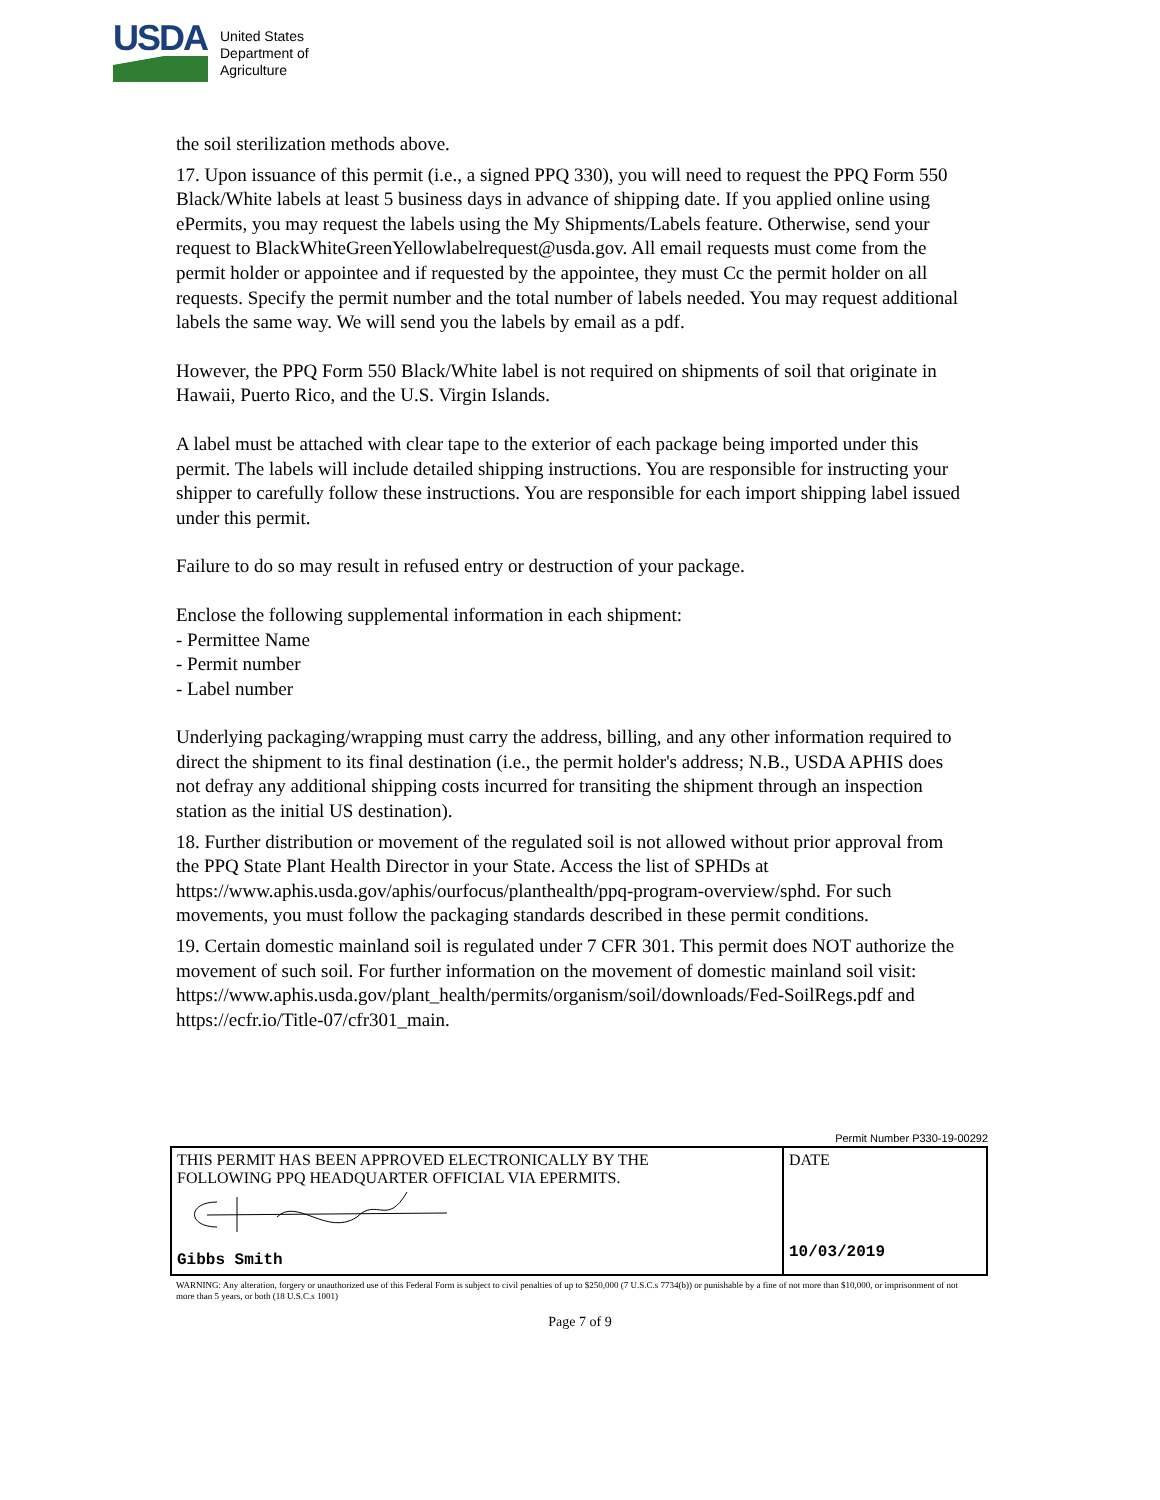USDA
United States
Department of
Agriculture
the soil sterilization methods above.
17. Upon issuance of this permit (i.e., a signed PPQ 330), you will need to request the PPQ Form 550 Black/White labels at least 5 business days in advance of shipping date. If you applied online using ePermits, you may request the labels using the My Shipments/Labels feature. Otherwise, send your request to BlackWhiteGreenYellowlabelrequest@usda.gov. All email requests must come from the permit holder or appointee and if requested by the appointee, they must Cc the permit holder on all requests. Specify the permit number and the total number of labels needed. You may request additional labels the same way. We will send you the labels by email as a pdf.
However, the PPQ Form 550 Black/White label is not required on shipments of soil that originate in Hawaii, Puerto Rico, and the U.S. Virgin Islands.
A label must be attached with clear tape to the exterior of each package being imported under this permit. The labels will include detailed shipping instructions. You are responsible for instructing your shipper to carefully follow these instructions. You are responsible for each import shipping label issued under this permit.
Failure to do so may result in refused entry or destruction of your package.
Enclose the following supplemental information in each shipment:
- Permittee Name
- Permit number
- Label number
Underlying packaging/wrapping must carry the address, billing, and any other information required to direct the shipment to its final destination (i.e., the permit holder's address; N.B., USDA APHIS does not defray any additional shipping costs incurred for transiting the shipment through an inspection station as the initial US destination).
18. Further distribution or movement of the regulated soil is not allowed without prior approval from the PPQ State Plant Health Director in your State. Access the list of SPHDs at https://www.aphis.usda.gov/aphis/ourfocus/planthealth/ppq-program-overview/sphd. For such movements, you must follow the packaging standards described in these permit conditions.
19. Certain domestic mainland soil is regulated under 7 CFR 301. This permit does NOT authorize the movement of such soil. For further information on the movement of domestic mainland soil visit:
https://www.aphis.usda.gov/plant_health/permits/organism/soil/downloads/Fed-SoilRegs.pdf and https://ecfr.io/Title-07/cfr301_main.
Permit Number P330-19-00292
| THIS PERMIT HAS BEEN APPROVED ELECTRONICALLY BY THE FOLLOWING PPQ HEADQUARTER OFFICIAL VIA EPERMITS. Gibbs Smith | DATE 10/03/2019 |
WARNING: Any alteration, forgery or unauthorized use of this Federal Form is subject to civil penalties of up to $250,000 (7 U.S.C.s 7734(b)) or punishable by a fine of not more than $10,000, or imprisonment of not more than 5 years, or both (18 U.S.C.s 1001)
Page 7 of 9